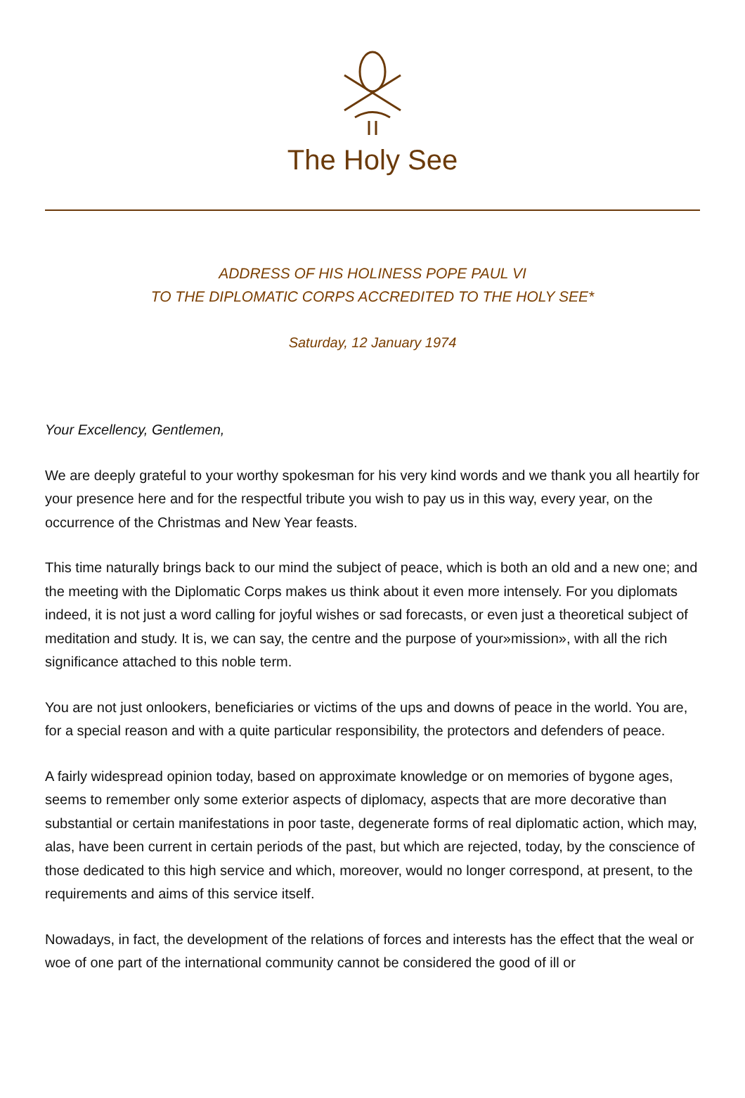The Holy See
ADDRESS OF HIS HOLINESS POPE PAUL VI
TO THE DIPLOMATIC CORPS ACCREDITED TO THE HOLY SEE*
Saturday, 12 January 1974
Your Excellency, Gentlemen,
We are deeply grateful to your worthy spokesman for his very kind words and we thank you all heartily for your presence here and for the respectful tribute you wish to pay us in this way, every year, on the occurrence of the Christmas and New Year feasts.
This time naturally brings back to our mind the subject of peace, which is both an old and a new one; and the meeting with the Diplomatic Corps makes us think about it even more intensely. For you diplomats indeed, it is not just a word calling for joyful wishes or sad forecasts, or even just a theoretical subject of meditation and study. It is, we can say, the centre and the purpose of your»mission», with all the rich significance attached to this noble term.
You are not just onlookers, beneficiaries or victims of the ups and downs of peace in the world. You are, for a special reason and with a quite particular responsibility, the protectors and defenders of peace.
A fairly widespread opinion today, based on approximate knowledge or on memories of bygone ages, seems to remember only some exterior aspects of diplomacy, aspects that are more decorative than substantial or certain manifestations in poor taste, degenerate forms of real diplomatic action, which may, alas, have been current in certain periods of the past, but which are rejected, today, by the conscience of those dedicated to this high service and which, moreover, would no longer correspond, at present, to the requirements and aims of this service itself.
Nowadays, in fact, the development of the relations of forces and interests has the effect that the weal or woe of one part of the international community cannot be considered the good of ill or